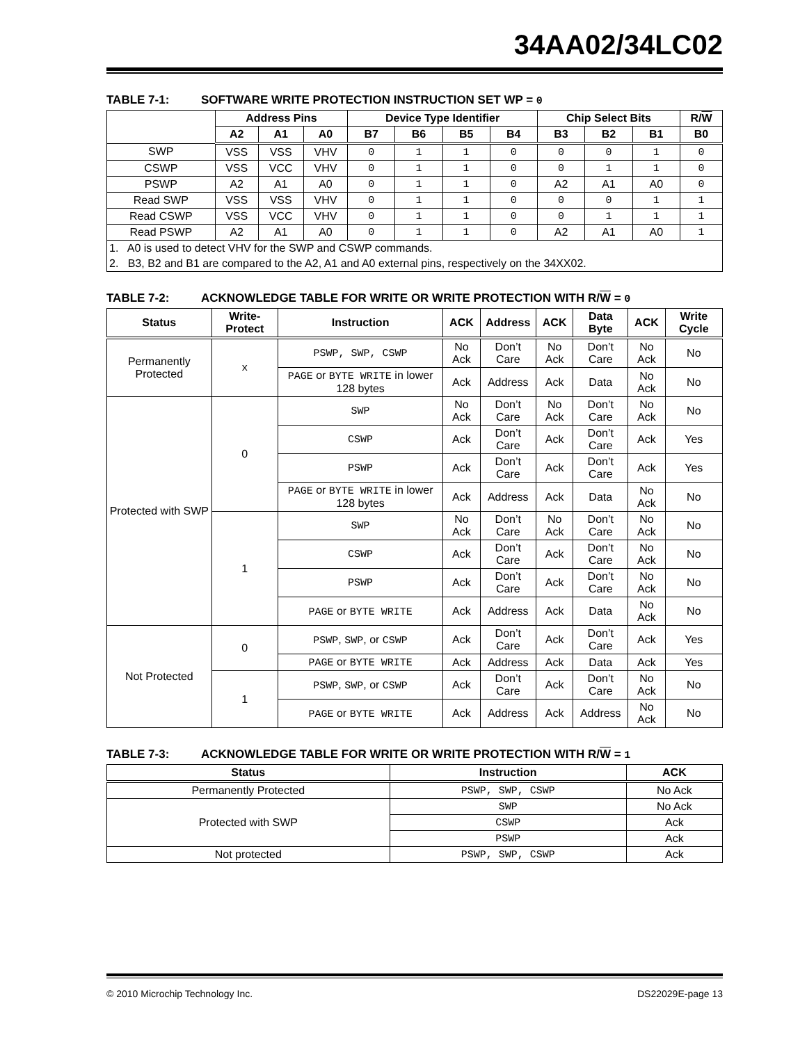34AA02/34LC02
TABLE 7-1: SOFTWARE WRITE PROTECTION INSTRUCTION SET WP = 0
| | Address Pins | | | Device Type Identifier | | | | Chip Select Bits | | | R/ W |
| --- | --- | --- | --- | --- | --- | --- | --- | --- | --- | --- | --- |
| | A2 | A1 | A0 | B7 | B6 | B5 | B4 | B3 | B2 | B1 | B0 |
| SWP | VSS | VSS | VHV | 0 | 1 | 1 | 0 | 0 | 0 | 1 | 0 |
| CSWP | VSS | VCC | VHV | 0 | 1 | 1 | 0 | 0 | 1 | 1 | 0 |
| PSWP | A2 | A1 | A0 | 0 | 1 | 1 | 0 | A2 | A1 | A0 | 0 |
| Read SWP | VSS | VSS | VHV | 0 | 1 | 1 | 0 | 0 | 0 | 1 | 1 |
| Read CSWP | VSS | VCC | VHV | 0 | 1 | 1 | 0 | 0 | 1 | 1 | 1 |
| Read PSWP | A2 | A1 | A0 | 0 | 1 | 1 | 0 | A2 | A1 | A0 | 1 |
| 1. A0 is used to detect VHV for the SWP and CSWP commands. | | | | | | | | | | | |
| 2. B3, B2 and B1 are compared to the A2, A1 and A0 external pins, respectively on the 34XX02. | | | | | | | | | | | |
TABLE 7-2: ACKNOWLEDGE TABLE FOR WRITE OR WRITE PROTECTION WITH R/W = 0
| Status | Write-Protect | Instruction | ACK | Address | ACK | Data Byte | ACK | Write Cycle |
| --- | --- | --- | --- | --- | --- | --- | --- | --- |
| Permanently Protected | x | PSWP, SWP, CSWP | No Ack | Don’t Care | No Ack | Don’t Care | No Ack | No |
| | | PAGE or BYTE WRITE in lower 128 bytes | Ack | Address | Ack | Data | No Ack | No |
| Protected with SWP | 0 | SWP | No Ack | Don’t Care | No Ack | Don’t Care | No Ack | No |
| | | CSWP | Ack | Don’t Care | Ack | Don’t Care | Ack | Yes |
| | | PSWP | Ack | Don’t Care | Ack | Don’t Care | Ack | Yes |
| | | PAGE or BYTE WRITE in lower 128 bytes | Ack | Address | Ack | Data | No Ack | No |
| | 1 | SWP | No Ack | Don’t Care | No Ack | Don’t Care | No Ack | No |
| | | CSWP | Ack | Don’t Care | Ack | Don’t Care | No Ack | No |
| | | PSWP | Ack | Don’t Care | Ack | Don’t Care | No Ack | No |
| | | PAGE or BYTE WRITE | Ack | Address | Ack | Data | No Ack | No |
| Not Protected | 0 | PSWP , SWP , or CSWP | Ack | Don’t Care | Ack | Don’t Care | Ack | Yes |
| | | PAGE or BYTE WRITE | Ack | Address | Ack | Data | Ack | Yes |
| | 1 | PSWP , SWP , or CSWP | Ack | Don’t Care | Ack | Don’t Care | No Ack | No |
| | | PAGE or BYTE WRITE | Ack | Address | Ack | Address | No Ack | No |
TABLE 7-3: ACKNOWLEDGE TABLE FOR WRITE OR WRITE PROTECTION WITH R/W = 1
| Status | Instruction | ACK |
| --- | --- | --- |
| Permanently Protected | PSWP, SWP, CSWP | No Ack |
| Protected with SWP | SWP | No Ack |
| | CSWP | Ack |
| | PSWP | Ack |
| Not protected | PSWP, SWP, CSWP | Ack |
© 2010 Microchip Technology Inc. DS22029E-page 13